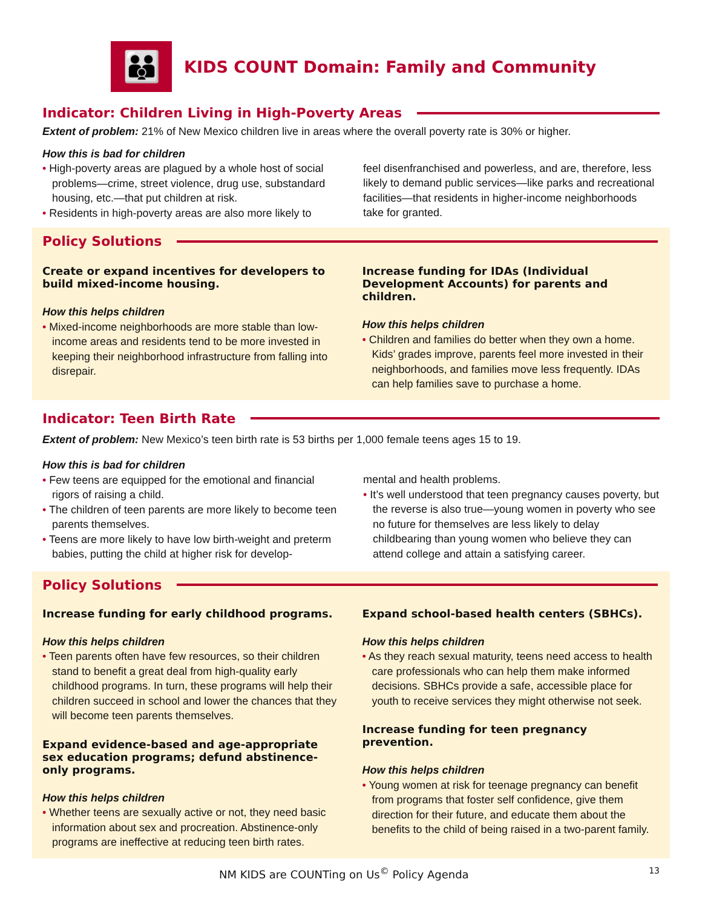👪
KIDS COUNT Domain: Family and Community
Indicator: Children Living in High-Poverty Areas
Extent of problem: 21% of New Mexico children live in areas where the overall poverty rate is 30% or higher.
How this is bad for children
• High-poverty areas are plagued by a whole host of social problems—crime, street violence, drug use, substandard housing, etc.—that put children at risk.
• Residents in high-poverty areas are also more likely to
feel disenfranchised and powerless, and are, therefore, less likely to demand public services—like parks and recreational facilities—that residents in higher-income neighborhoods take for granted.
Policy Solutions
Create or expand incentives for developers to build mixed-income housing.
How this helps children
• Mixed-income neighborhoods are more stable than low-income areas and residents tend to be more invested in keeping their neighborhood infrastructure from falling into disrepair.
Increase funding for IDAs (Individual Development Accounts) for parents and children.
How this helps children
• Children and families do better when they own a home. Kids’ grades improve, parents feel more invested in their neighborhoods, and families move less frequently. IDAs can help families save to purchase a home.
Indicator: Teen Birth Rate
Extent of problem: New Mexico’s teen birth rate is 53 births per 1,000 female teens ages 15 to 19.
How this is bad for children
• Few teens are equipped for the emotional and financial rigors of raising a child.
• The children of teen parents are more likely to become teen parents themselves.
• Teens are more likely to have low birth-weight and preterm babies, putting the child at higher risk for develop-
mental and health problems.
• It’s well understood that teen pregnancy causes poverty, but the reverse is also true—young women in poverty who see no future for themselves are less likely to delay childbearing than young women who believe they can attend college and attain a satisfying career.
Policy Solutions
Increase funding for early childhood programs.
How this helps children
• Teen parents often have few resources, so their children stand to benefit a great deal from high-quality early childhood programs. In turn, these programs will help their children succeed in school and lower the chances that they will become teen parents themselves.
Expand evidence-based and age-appropriate sex education programs; defund abstinence-only programs.
How this helps children
• Whether teens are sexually active or not, they need basic information about sex and procreation. Abstinence-only programs are ineffective at reducing teen birth rates.
Expand school-based health centers (SBHCs).
How this helps children
• As they reach sexual maturity, teens need access to health care professionals who can help them make informed decisions. SBHCs provide a safe, accessible place for youth to receive services they might otherwise not seek.
Increase funding for teen pregnancy prevention.
How this helps children
• Young women at risk for teenage pregnancy can benefit from programs that foster self confidence, give them direction for their future, and educate them about the benefits to the child of being raised in a two-parent family.
NM KIDS are COUNTing on Us<sup>©</sup> Policy Agenda 13